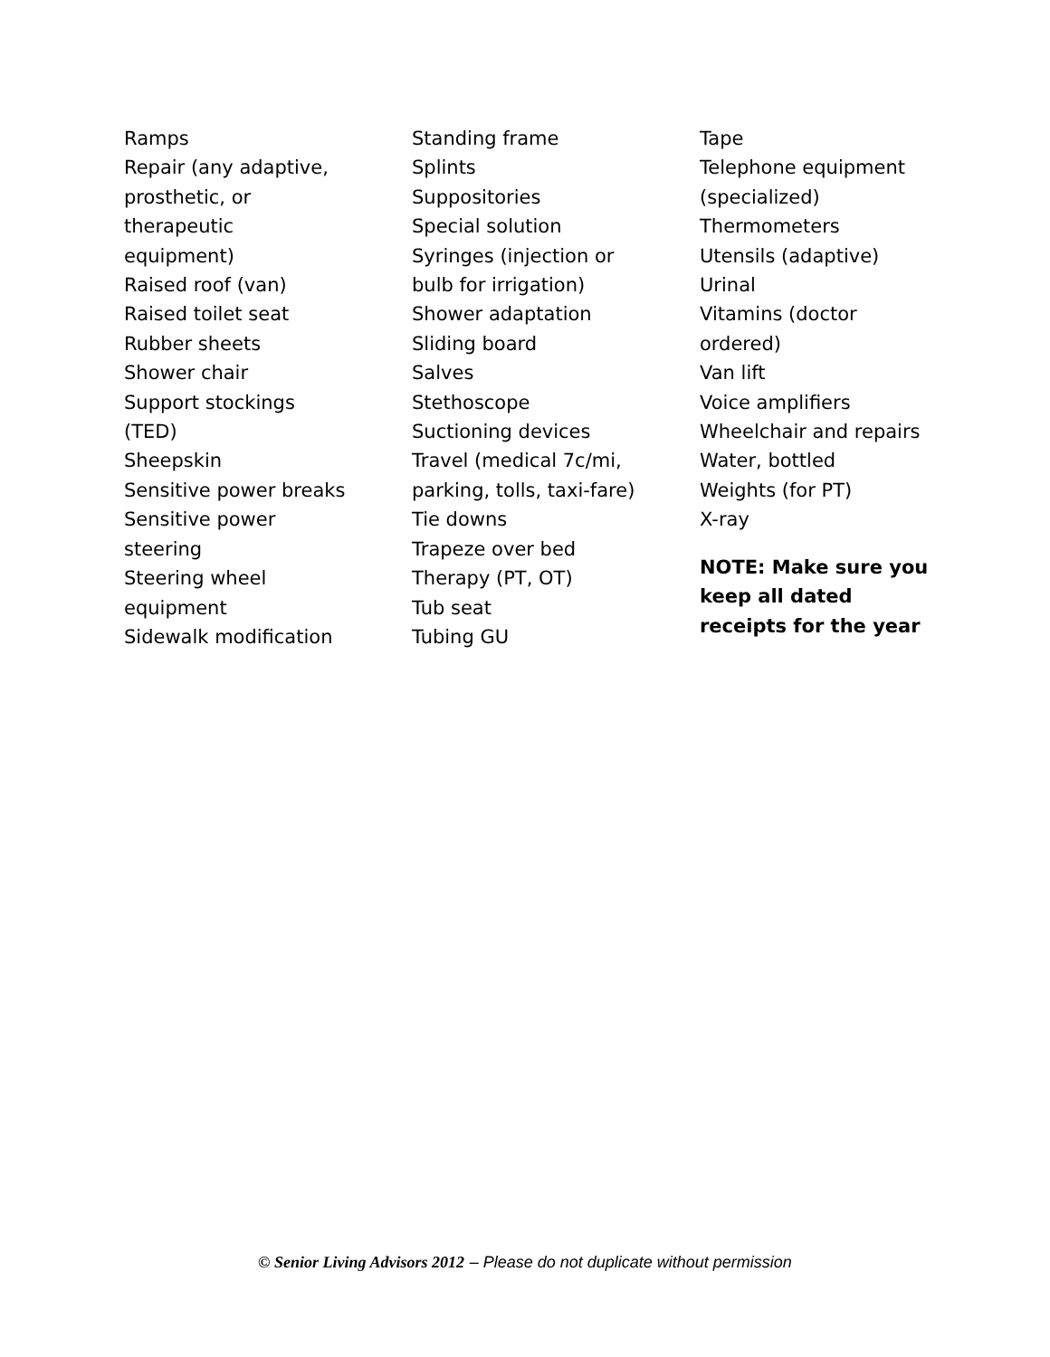Ramps
Repair (any adaptive,
prosthetic, or
therapeutic
equipment)
Raised roof (van)
Raised toilet seat
Rubber sheets
Shower chair
Support stockings
(TED)
Sheepskin
Sensitive power breaks
Sensitive power
steering
Steering wheel
equipment
Sidewalk modification
Standing frame
Splints
Suppositories
Special solution
Syringes (injection or
bulb for irrigation)
Shower adaptation
Sliding board
Salves
Stethoscope
Suctioning devices
Travel (medical 7c/mi,
parking, tolls, taxi-fare)
Tie downs
Trapeze over bed
Therapy (PT, OT)
Tub seat
Tubing GU
Tape
Telephone equipment
(specialized)
Thermometers
Utensils (adaptive)
Urinal
Vitamins (doctor
ordered)
Van lift
Voice amplifiers
Wheelchair and repairs
Water, bottled
Weights (for PT)
X-ray
NOTE: Make sure you keep all dated receipts for the year
© Senior Living Advisors 2012 – Please do not duplicate without permission